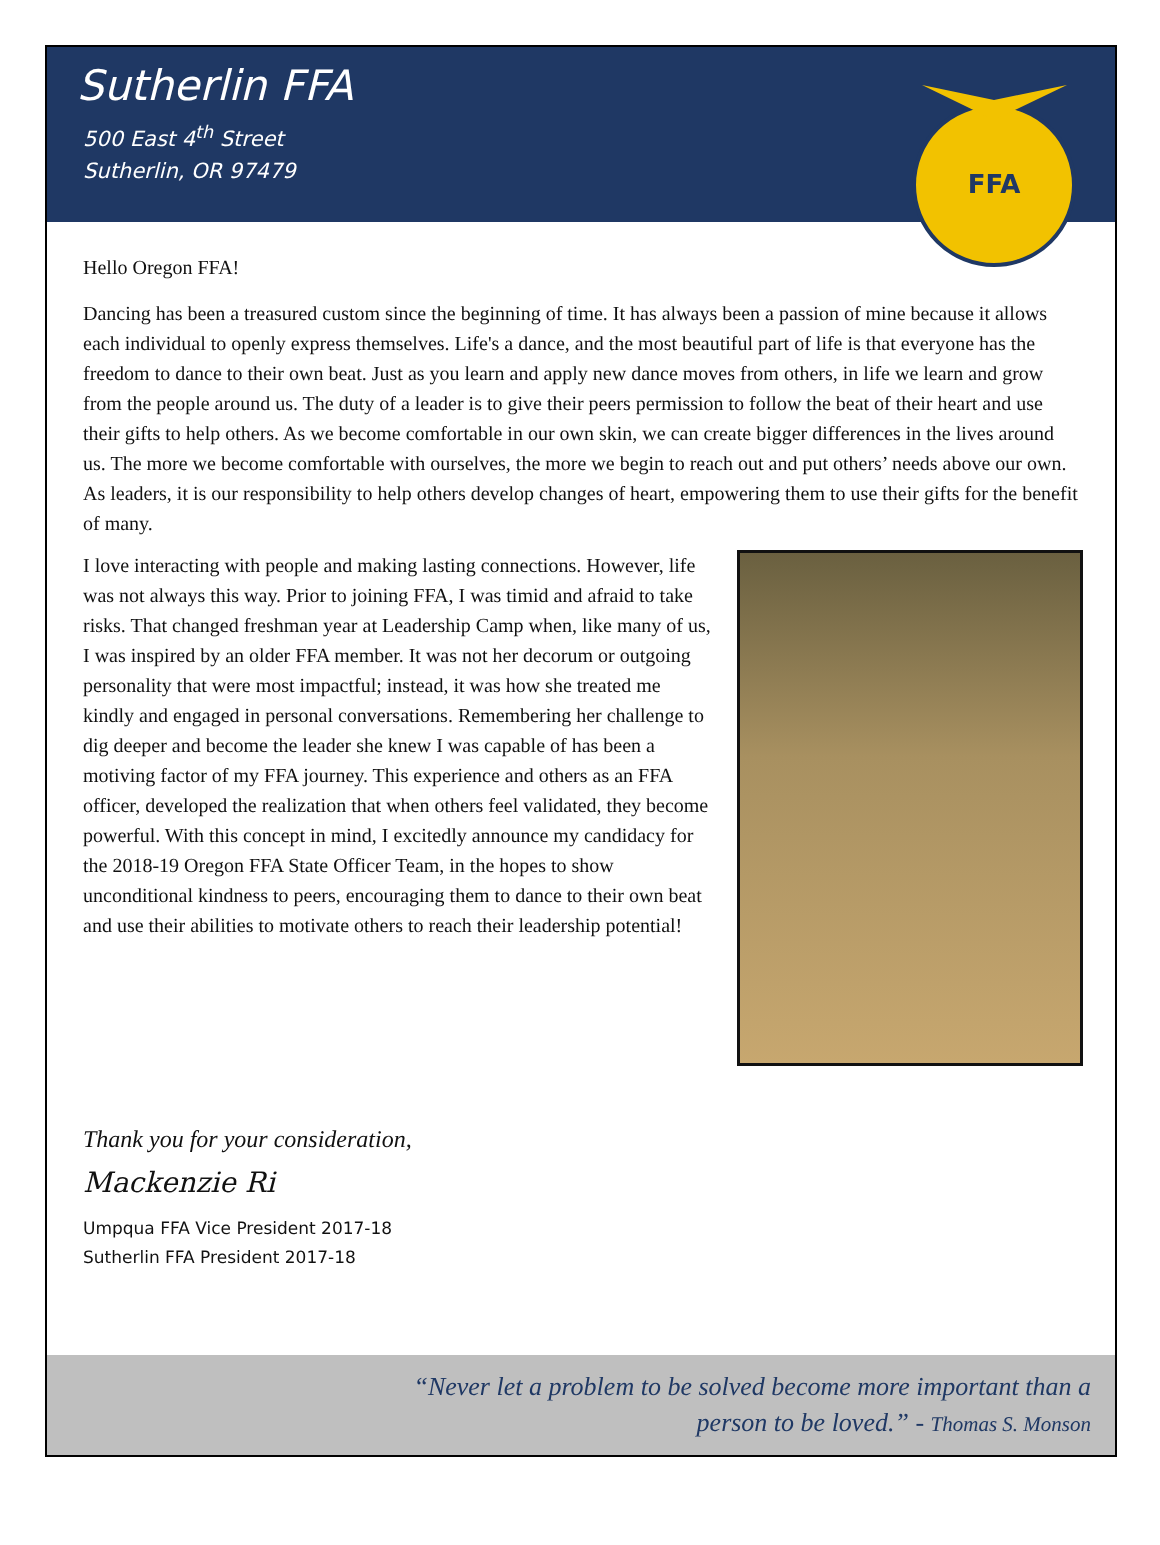Sutherlin FFA
500 East 4<sup>th</sup> Street
Sutherlin, OR 97479
FFA
Hello Oregon FFA!
Dancing has been a treasured custom since the beginning of time. It has always been a passion of mine because it allows each individual to openly express themselves. Life's a dance, and the most beautiful part of life is that everyone has the freedom to dance to their own beat. Just as you learn and apply new dance moves from others, in life we learn and grow from the people around us. The duty of a leader is to give their peers permission to follow the beat of their heart and use their gifts to help others. As we become comfortable in our own skin, we can create bigger differences in the lives around us. The more we become comfortable with ourselves, the more we begin to reach out and put others’ needs above our own. As leaders, it is our responsibility to help others develop changes of heart, empowering them to use their gifts for the benefit of many.
I love interacting with people and making lasting connections. However, life was not always this way. Prior to joining FFA, I was timid and afraid to take risks. That changed freshman year at Leadership Camp when, like many of us, I was inspired by an older FFA member. It was not her decorum or outgoing personality that were most impactful; instead, it was how she treated me kindly and engaged in personal conversations. Remembering her challenge to dig deeper and become the leader she knew I was capable of has been a motiving factor of my FFA journey. This experience and others as an FFA officer, developed the realization that when others feel validated, they become powerful. With this concept in mind, I excitedly announce my candidacy for the 2018-19 Oregon FFA State Officer Team, in the hopes to show unconditional kindness to peers, encouraging them to dance to their own beat and use their abilities to motivate others to reach their leadership potential!
Thank you for your consideration,
Mackenzie Ri
Umpqua FFA Vice President 2017-18
Sutherlin FFA President 2017-18
“Never let a problem to be solved become more important than a
person to be loved.” - Thomas S. Monson